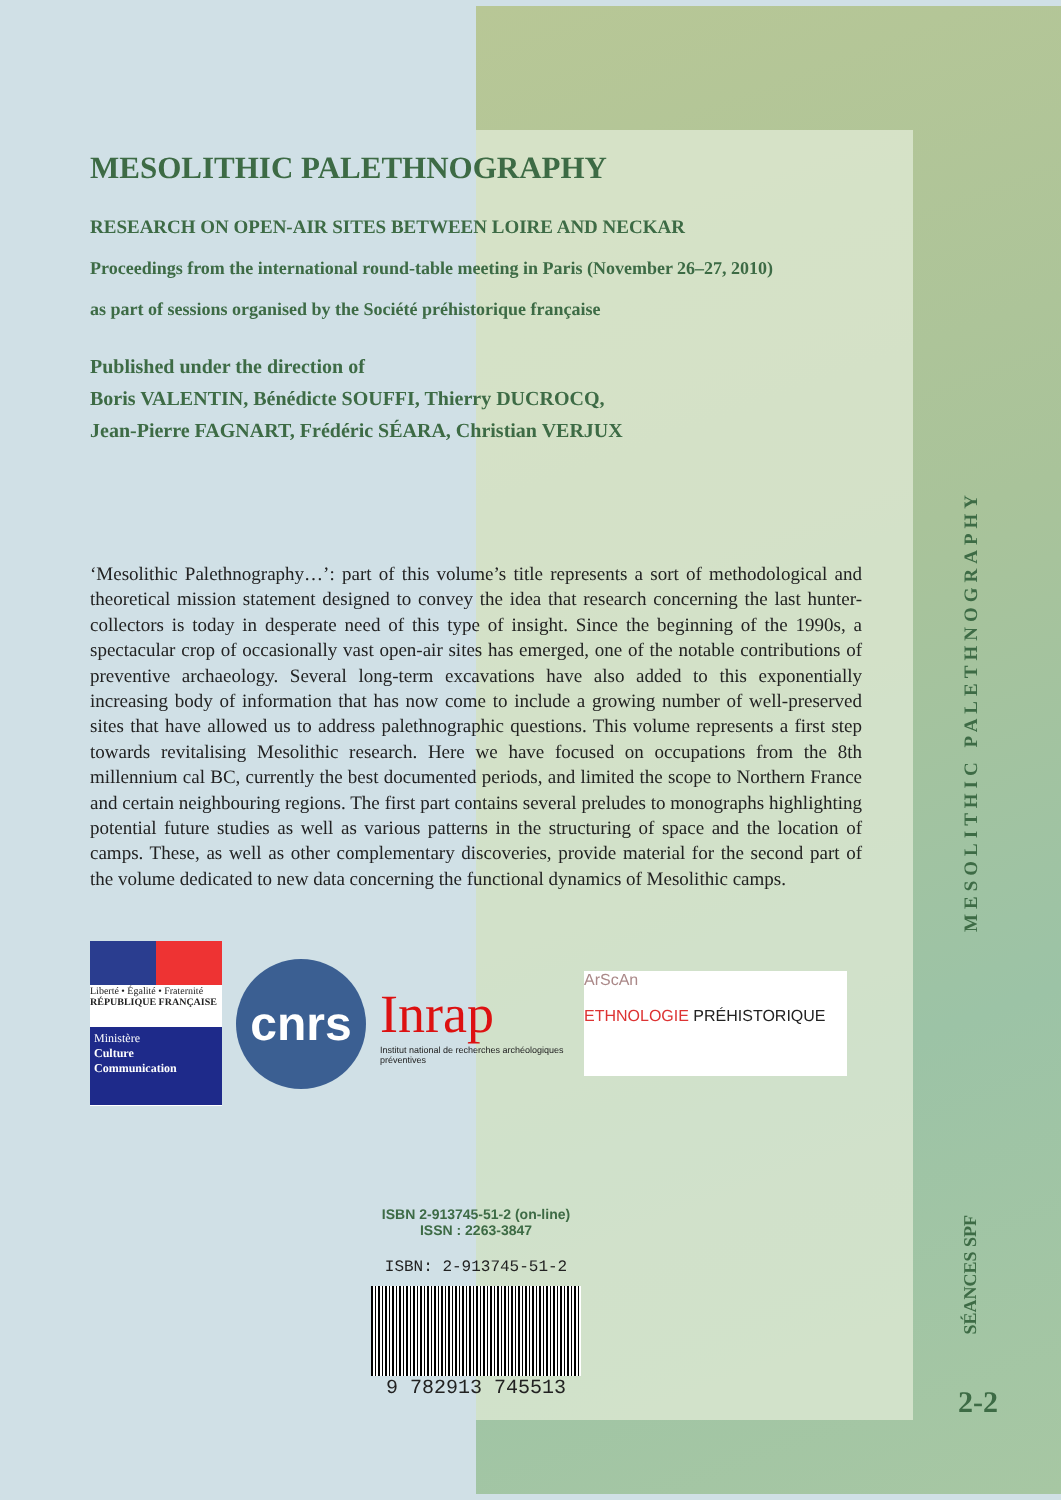MESOLITHIC PALETHNOGRAPHY
RESEARCH ON OPEN-AIR SITES BETWEEN LOIRE AND NECKAR
Proceedings from the international round-table meeting in Paris (November 26–27, 2010)
as part of sessions organised by the Société préhistorique française
Published under the direction of
Boris VALENTIN, Bénédicte SOUFFI, Thierry DUCROCQ,
Jean-Pierre FAGNART, Frédéric SÉARA, Christian VERJUX
‘Mesolithic Palethnography…’: part of this volume’s title represents a sort of methodological and theoretical mission statement designed to convey the idea that research concerning the last hunter-collectors is today in desperate need of this type of insight. Since the beginning of the 1990s, a spectacular crop of occasionally vast open-air sites has emerged, one of the notable contributions of preventive archaeology. Several long-term excavations have also added to this exponentially increasing body of information that has now come to include a growing number of well-preserved sites that have allowed us to address palethnographic questions. This volume represents a first step towards revitalising Mesolithic research. Here we have focused on occupations from the 8th millennium cal BC, currently the best documented periods, and limited the scope to Northern France and certain neighbouring regions. The first part contains several preludes to monographs highlighting potential future studies as well as various patterns in the structuring of space and the location of camps. These, as well as other complementary discoveries, provide material for the second part of the volume dedicated to new data concerning the functional dynamics of Mesolithic camps.
Liberté • Égalité • Fraternité
RÉPUBLIQUE FRANÇAISE
Ministère
Culture
Communication
cnrs
Inrap
Institut national de recherches archéologiques préventives
ArScAn
ETHNOLOGIE PRÉHISTORIQUE
ISBN 2-913745-51-2 (on-line)
ISSN : 2263-3847
ISBN: 2-913745-51-2
9 782913 745513
MESOLITHIC PALETHNOGRAPHY
SÉANCES SPF
2-2